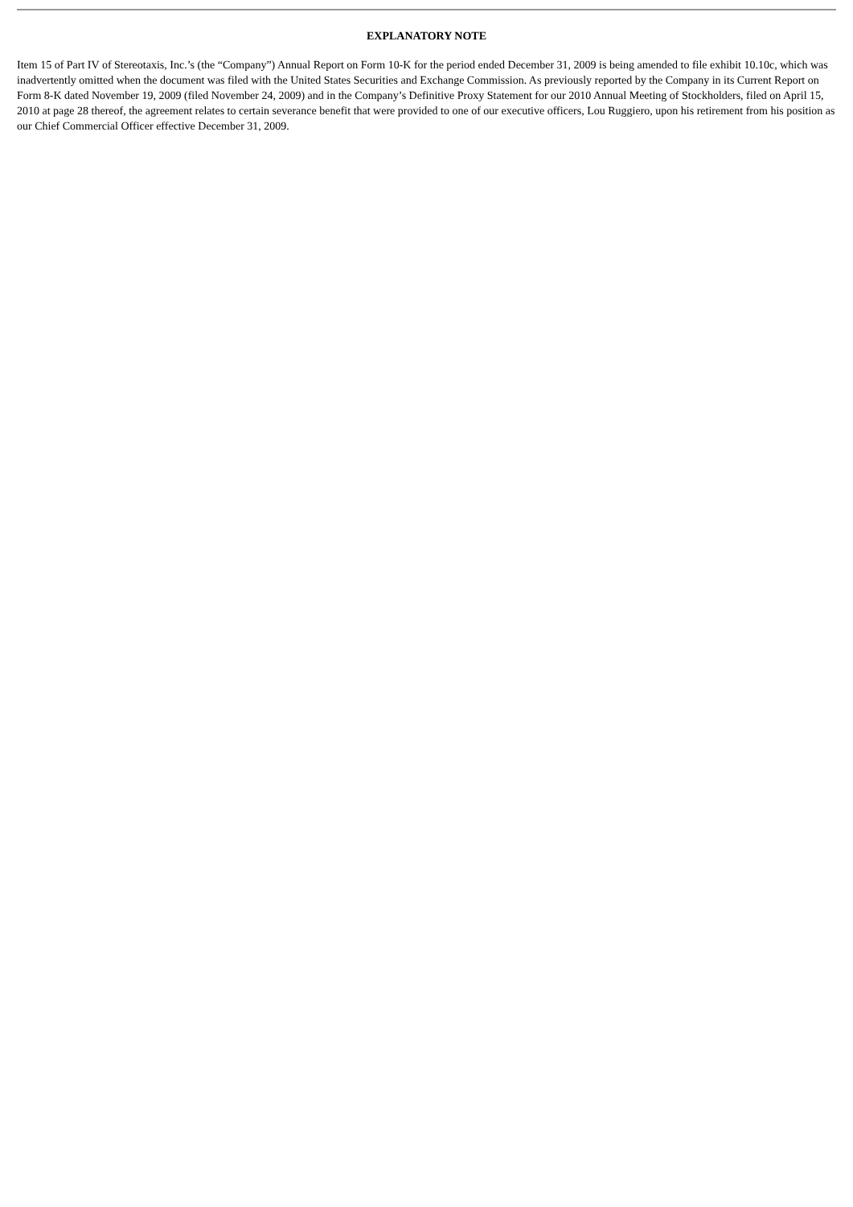EXPLANATORY NOTE
Item 15 of Part IV of Stereotaxis, Inc.’s (the “Company”) Annual Report on Form 10-K for the period ended December 31, 2009 is being amended to file exhibit 10.10c, which was inadvertently omitted when the document was filed with the United States Securities and Exchange Commission. As previously reported by the Company in its Current Report on Form 8-K dated November 19, 2009 (filed November 24, 2009) and in the Company’s Definitive Proxy Statement for our 2010 Annual Meeting of Stockholders, filed on April 15, 2010 at page 28 thereof, the agreement relates to certain severance benefit that were provided to one of our executive officers, Lou Ruggiero, upon his retirement from his position as our Chief Commercial Officer effective December 31, 2009.